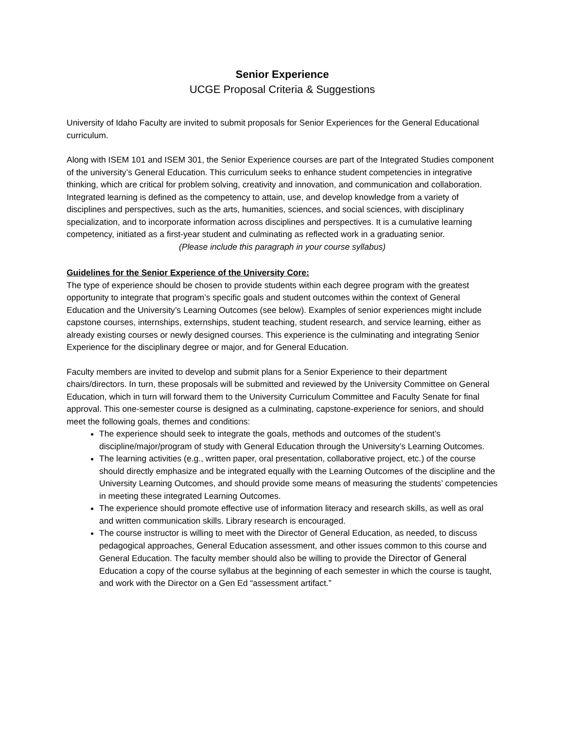Senior Experience
UCGE Proposal Criteria & Suggestions
University of Idaho Faculty are invited to submit proposals for Senior Experiences for the General Educational curriculum.
Along with ISEM 101 and ISEM 301, the Senior Experience courses are part of the Integrated Studies component of the university’s General Education. This curriculum seeks to enhance student competencies in integrative thinking, which are critical for problem solving, creativity and innovation, and communication and collaboration. Integrated learning is defined as the competency to attain, use, and develop knowledge from a variety of disciplines and perspectives, such as the arts, humanities, sciences, and social sciences, with disciplinary specialization, and to incorporate information across disciplines and perspectives. It is a cumulative learning competency, initiated as a first-year student and culminating as reflected work in a graduating senior.
(Please include this paragraph in your course syllabus)
Guidelines for the Senior Experience of the University Core:
The type of experience should be chosen to provide students within each degree program with the greatest opportunity to integrate that program’s specific goals and student outcomes within the context of General Education and the University’s Learning Outcomes (see below). Examples of senior experiences might include capstone courses, internships, externships, student teaching, student research, and service learning, either as already existing courses or newly designed courses. This experience is the culminating and integrating Senior Experience for the disciplinary degree or major, and for General Education.
Faculty members are invited to develop and submit plans for a Senior Experience to their department chairs/directors. In turn, these proposals will be submitted and reviewed by the University Committee on General Education, which in turn will forward them to the University Curriculum Committee and Faculty Senate for final approval. This one-semester course is designed as a culminating, capstone-experience for seniors, and should meet the following goals, themes and conditions:
The experience should seek to integrate the goals, methods and outcomes of the student’s discipline/major/program of study with General Education through the University’s Learning Outcomes.
The learning activities (e.g., written paper, oral presentation, collaborative project, etc.) of the course should directly emphasize and be integrated equally with the Learning Outcomes of the discipline and the University Learning Outcomes, and should provide some means of measuring the students’ competencies in meeting these integrated Learning Outcomes.
The experience should promote effective use of information literacy and research skills, as well as oral and written communication skills. Library research is encouraged.
The course instructor is willing to meet with the Director of General Education, as needed, to discuss pedagogical approaches, General Education assessment, and other issues common to this course and General Education. The faculty member should also be willing to provide the Director of General Education a copy of the course syllabus at the beginning of each semester in which the course is taught, and work with the Director on a Gen Ed “assessment artifact.”